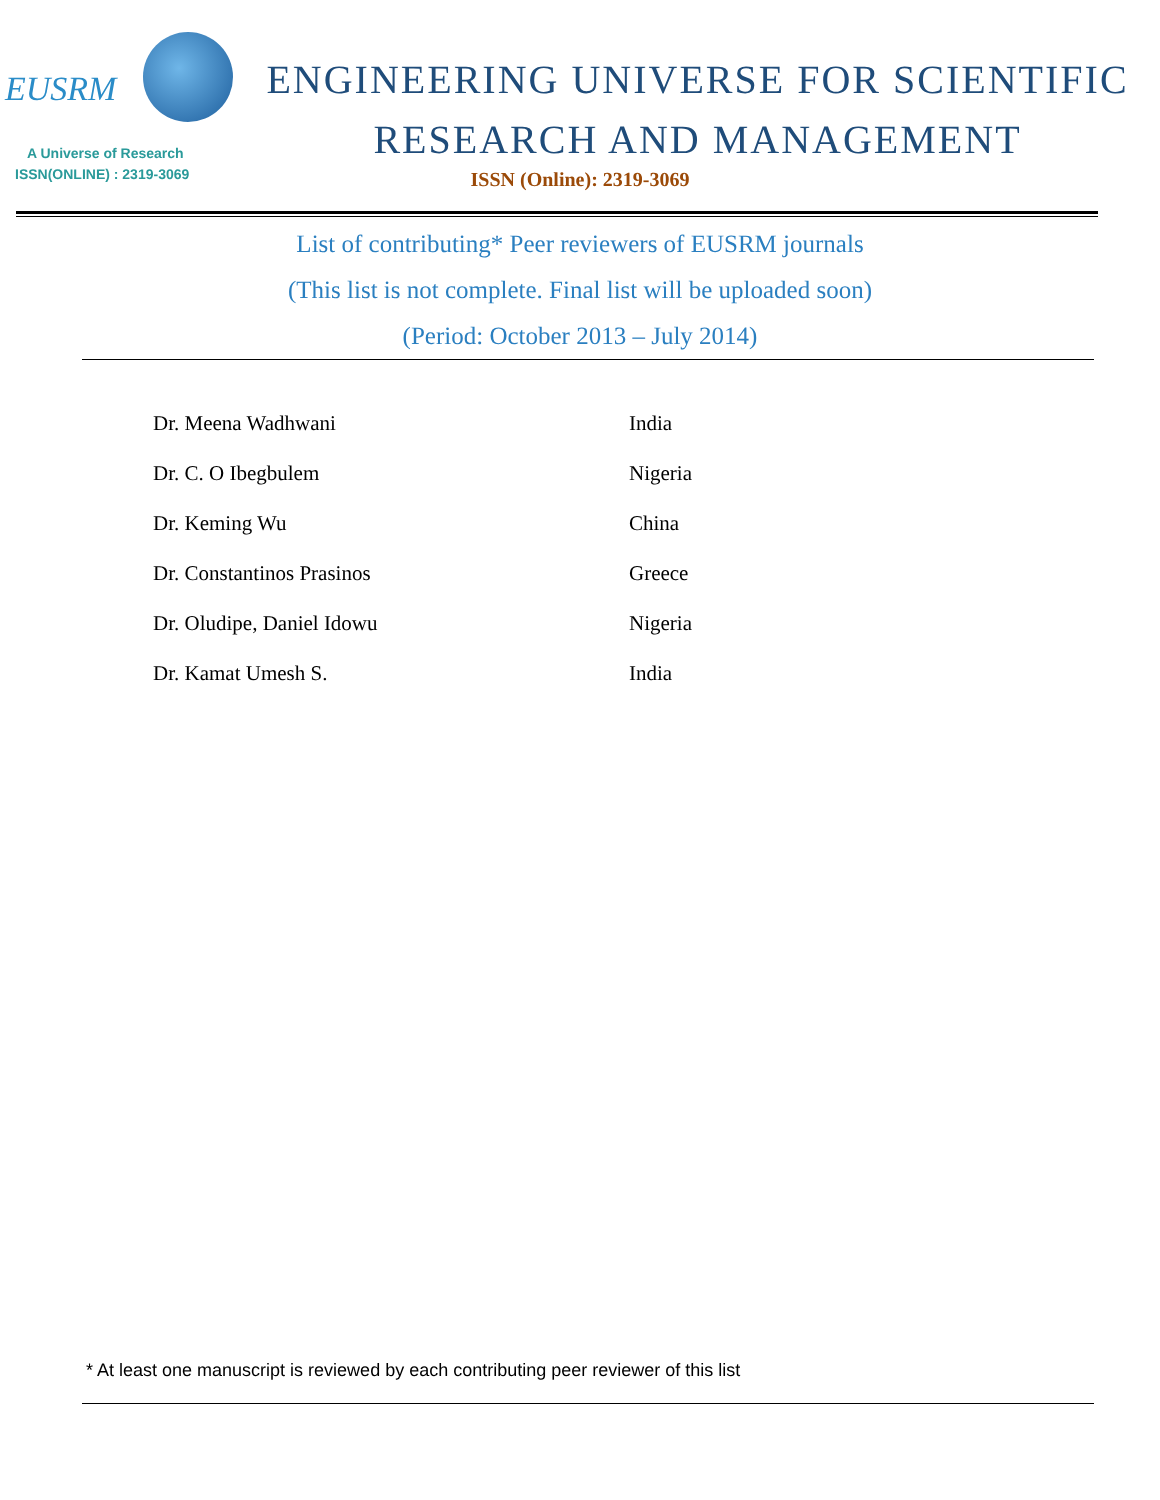EUSRM
A Universe of Research
ISSN(ONLINE) : 2319-3069
ENGINEERING UNIVERSE FOR SCIENTIFIC
RESEARCH AND MANAGEMENT
ISSN (Online): 2319-3069
List of contributing* Peer reviewers of EUSRM journals
(This list is not complete. Final list will be uploaded soon)
(Period: October 2013 – July 2014)
| Dr. Meena Wadhwani | India |
| Dr. C. O Ibegbulem | Nigeria |
| Dr. Keming Wu | China |
| Dr. Constantinos Prasinos | Greece |
| Dr. Oludipe, Daniel Idowu | Nigeria |
| Dr. Kamat Umesh S. | India |
* At least one manuscript is reviewed by each contributing peer reviewer of this list